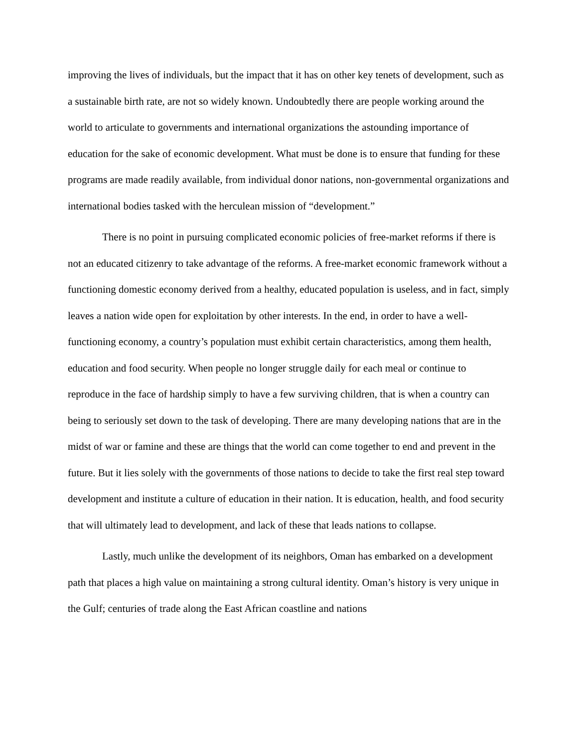improving the lives of individuals, but the impact that it has on other key tenets of development, such as a sustainable birth rate, are not so widely known. Undoubtedly there are people working around the world to articulate to governments and international organizations the astounding importance of education for the sake of economic development. What must be done is to ensure that funding for these programs are made readily available, from individual donor nations, non-governmental organizations and international bodies tasked with the herculean mission of “development.”
There is no point in pursuing complicated economic policies of free-market reforms if there is not an educated citizenry to take advantage of the reforms. A free-market economic framework without a functioning domestic economy derived from a healthy, educated population is useless, and in fact, simply leaves a nation wide open for exploitation by other interests. In the end, in order to have a well-functioning economy, a country’s population must exhibit certain characteristics, among them health, education and food security. When people no longer struggle daily for each meal or continue to reproduce in the face of hardship simply to have a few surviving children, that is when a country can being to seriously set down to the task of developing. There are many developing nations that are in the midst of war or famine and these are things that the world can come together to end and prevent in the future. But it lies solely with the governments of those nations to decide to take the first real step toward development and institute a culture of education in their nation. It is education, health, and food security that will ultimately lead to development, and lack of these that leads nations to collapse.
Lastly, much unlike the development of its neighbors, Oman has embarked on a development path that places a high value on maintaining a strong cultural identity. Oman’s history is very unique in the Gulf; centuries of trade along the East African coastline and nations